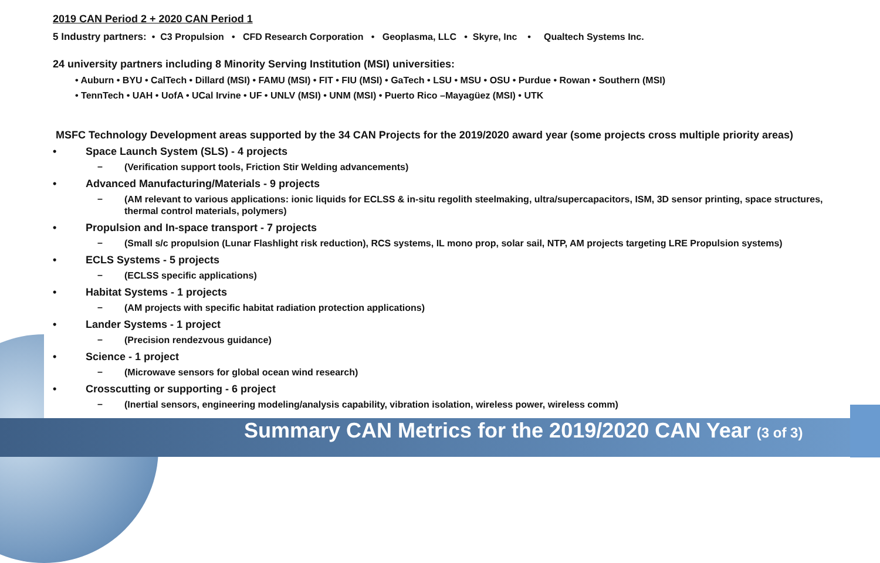2019 CAN Period 2 + 2020 CAN Period 1
5 Industry partners: • C3 Propulsion • CFD Research Corporation • Geoplasma, LLC • Skyre, Inc • Qualtech Systems Inc.
24 university partners including 8 Minority Serving Institution (MSI) universities:
• Auburn • BYU • CalTech • Dillard (MSI) • FAMU (MSI) • FIT • FIU (MSI) • GaTech • LSU • MSU • OSU • Purdue • Rowan • Southern (MSI)
• TennTech • UAH • UofA • UCal Irvine • UF • UNLV (MSI) • UNM (MSI) • Puerto Rico –Mayagüez (MSI) • UTK
MSFC Technology Development areas supported by the 34 CAN Projects for the 2019/2020 award year (some projects cross multiple priority areas)
• Space Launch System (SLS) - 4 projects
– (Verification support tools, Friction Stir Welding advancements)
• Advanced Manufacturing/Materials - 9 projects
– (AM relevant to various applications: ionic liquids for ECLSS & in-situ regolith steelmaking, ultra/supercapacitors, ISM, 3D sensor printing, space structures, thermal control materials, polymers)
• Propulsion and In-space transport - 7 projects
– (Small s/c propulsion (Lunar Flashlight risk reduction), RCS systems, IL mono prop, solar sail, NTP, AM projects targeting LRE Propulsion systems)
• ECLS Systems - 5 projects
– (ECLSS specific applications)
• Habitat Systems - 1 projects
– (AM projects with specific habitat radiation protection applications)
• Lander Systems - 1 project
– (Precision rendezvous guidance)
• Science - 1 project
– (Microwave sensors for global ocean wind research)
• Crosscutting or supporting - 6 project
– (Inertial sensors, engineering modeling/analysis capability, vibration isolation, wireless power, wireless comm)
Summary CAN Metrics for the 2019/2020 CAN Year (3 of 3)